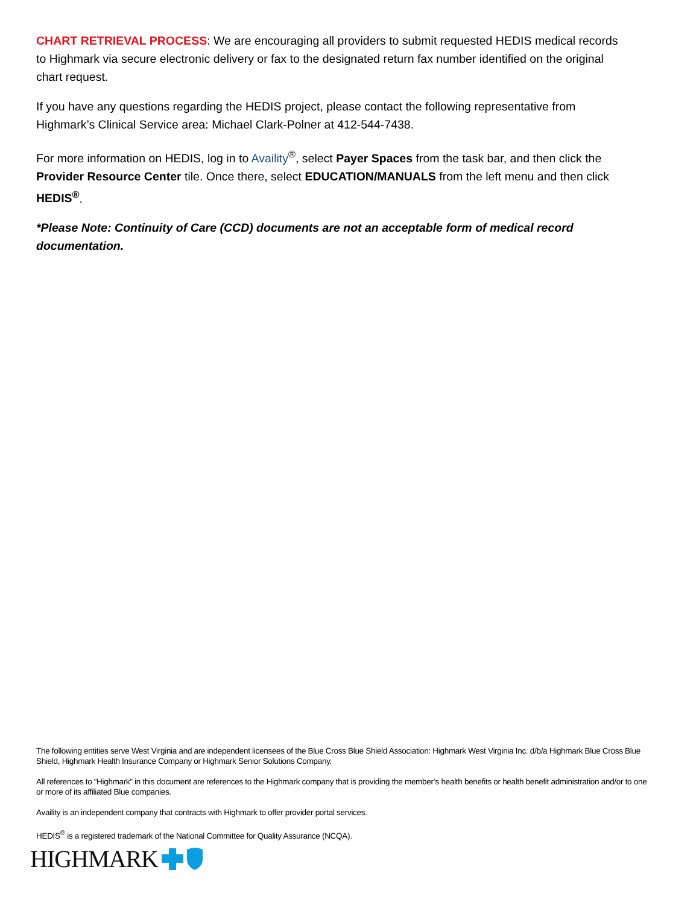CHART RETRIEVAL PROCESS: We are encouraging all providers to submit requested HEDIS medical records to Highmark via secure electronic delivery or fax to the designated return fax number identified on the original chart request.
If you have any questions regarding the HEDIS project, please contact the following representative from Highmark’s Clinical Service area: Michael Clark-Polner at 412-544-7438.
For more information on HEDIS, log in to Availity<sup>®</sup>, select Payer Spaces from the task bar, and then click the Provider Resource Center tile. Once there, select EDUCATION/MANUALS from the left menu and then click HEDIS<sup>®</sup>.
*Please Note: Continuity of Care (CCD) documents are not an acceptable form of medical record documentation.
The following entities serve West Virginia and are independent licensees of the Blue Cross Blue Shield Association: Highmark West Virginia Inc. d/b/a Highmark Blue Cross Blue Shield, Highmark Health Insurance Company or Highmark Senior Solutions Company.
All references to “Highmark” in this document are references to the Highmark company that is providing the member’s health benefits or health benefit administration and/or to one or more of its affiliated Blue companies.
Availity is an independent company that contracts with Highmark to offer provider portal services.
HEDIS<sup>®</sup> is a registered trademark of the National Committee for Quality Assurance (NCQA).
HIGHMARK